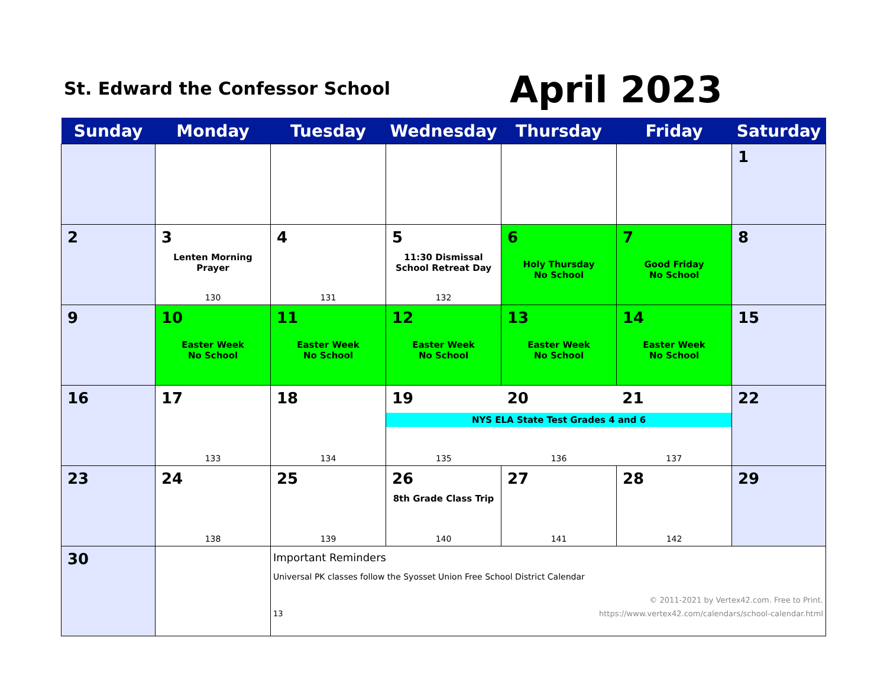St. Edward the Confessor School
April 2023
| Sunday | Monday | Tuesday | Wednesday | Thursday | Friday | Saturday |
| --- | --- | --- | --- | --- | --- | --- |
| | | | | | | 1 |
| 2 | 3 Lenten Morning Prayer 130 | 4 131 | 5 11:30 Dismissal School Retreat Day 132 | 6 Holy Thursday No School | 7 Good Friday No School | 8 |
| 9 | 10 Easter Week No School | 11 Easter Week No School | 12 Easter Week No School | 13 Easter Week No School | 14 Easter Week No School | 15 |
| 16 | 17 133 | 18 134 | 19 20 21 NYS ELA State Test Grades 4 and 6 135 136 137 | | | 22 |
| 23 | 24 138 | 25 139 | 26 8th Grade Class Trip 140 | 27 141 | 28 142 | 29 |
| 30 | | Important Reminders Universal PK classes follow the Syosset Union Free School District Calendar © 2011-2021 by Vertex42.com. Free to Print. 13 https://www.vertex42.com/calendars/school-calendar.html | | | | |